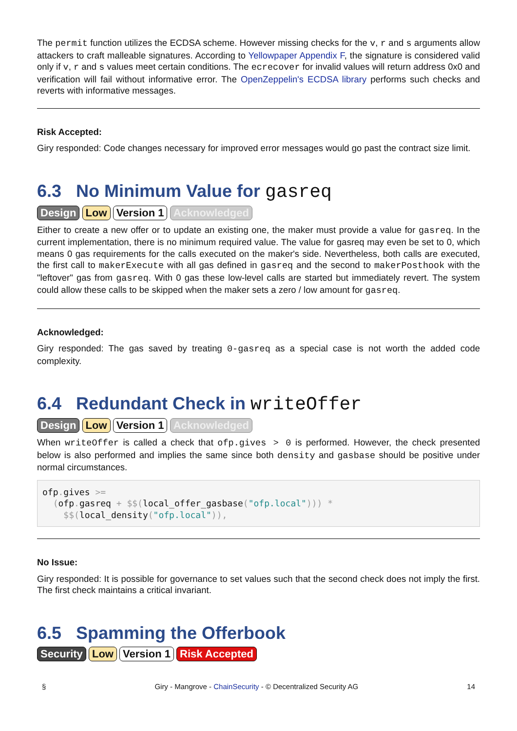The permit function utilizes the ECDSA scheme. However missing checks for the v, r and s arguments allow attackers to craft malleable signatures. According to Yellowpaper Appendix F, the signature is considered valid only if v, r and s values meet certain conditions. The ecrecover for invalid values will return address 0x0 and verification will fail without informative error. The OpenZeppelin's ECDSA library performs such checks and reverts with informative messages.
Risk Accepted:
Giry responded: Code changes necessary for improved error messages would go past the contract size limit.
6.3 No Minimum Value for gasreq
Design Low Version 1 Acknowledged
Either to create a new offer or to update an existing one, the maker must provide a value for gasreq. In the current implementation, there is no minimum required value. The value for gasreq may even be set to 0, which means 0 gas requirements for the calls executed on the maker's side. Nevertheless, both calls are executed, the first call to makerExecute with all gas defined in gasreq and the second to makerPosthook with the "leftover" gas from gasreq. With 0 gas these low-level calls are started but immediately revert. The system could allow these calls to be skipped when the maker sets a zero / low amount for gasreq.
Acknowledged:
Giry responded: The gas saved by treating 0-gasreq as a special case is not worth the added code complexity.
6.4 Redundant Check in writeOffer
Design Low Version 1 Acknowledged
When writeOffer is called a check that ofp.gives > 0 is performed. However, the check presented below is also performed and implies the same since both density and gasbase should be positive under normal circumstances.
ofp. gives >=
  (ofp. gasreq + $$(local_offer_gasbase("ofp.local"))) *
    $$(local_density("ofp.local")),
No Issue:
Giry responded: It is possible for governance to set values such that the second check does not imply the first. The first check maintains a critical invariant.
6.5 Spamming the Offerbook
Security Low Version 1 Risk Accepted
§ Giry - Mangrove - ChainSecurity - © Decentralized Security AG 14